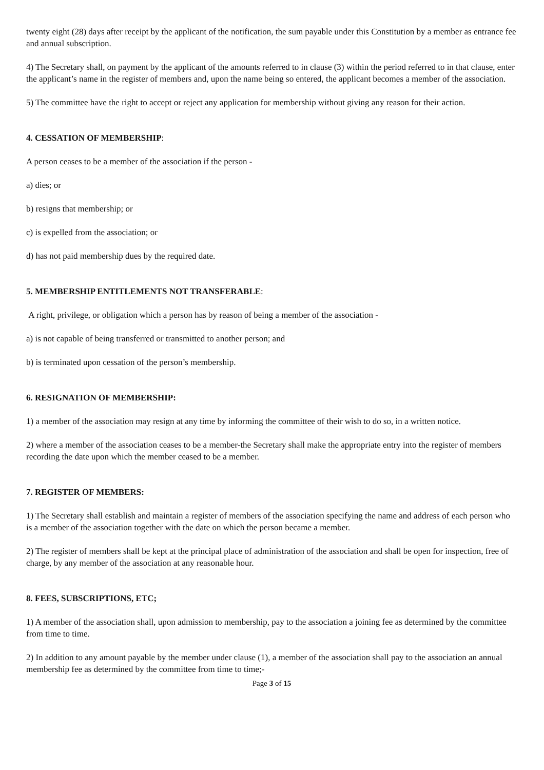twenty eight (28) days after receipt by the applicant of the notification, the sum payable under this Constitution by a member as entrance fee and annual subscription.
4) The Secretary shall, on payment by the applicant of the amounts referred to in clause (3) within the period referred to in that clause, enter the applicant’s name in the register of members and, upon the name being so entered, the applicant becomes a member of the association.
5) The committee have the right to accept or reject any application for membership without giving any reason for their action.
4. CESSATION OF MEMBERSHIP:
A person ceases to be a member of the association if the person -
a) dies; or
b) resigns that membership; or
c) is expelled from the association; or
d) has not paid membership dues by the required date.
5. MEMBERSHIP ENTITLEMENTS NOT TRANSFERABLE:
A right, privilege, or obligation which a person has by reason of being a member of the association -
a) is not capable of being transferred or transmitted to another person; and
b) is terminated upon cessation of the person’s membership.
6. RESIGNATION OF MEMBERSHIP:
1) a member of the association may resign at any time by informing the committee of their wish to do so, in a written notice.
2) where a member of the association ceases to be a member-the Secretary shall make the appropriate entry into the register of members recording the date upon which the member ceased to be a member.
7. REGISTER OF MEMBERS:
1) The Secretary shall establish and maintain a register of members of the association specifying the name and address of each person who is a member of the association together with the date on which the person became a member.
2) The register of members shall be kept at the principal place of administration of the association and shall be open for inspection, free of charge, by any member of the association at any reasonable hour.
8. FEES, SUBSCRIPTIONS, ETC;
1) A member of the association shall, upon admission to membership, pay to the association a joining fee as determined by the committee from time to time.
2) In addition to any amount payable by the member under clause (1), a member of the association shall pay to the association an annual membership fee as determined by the committee from time to time;-
Page 3 of 15